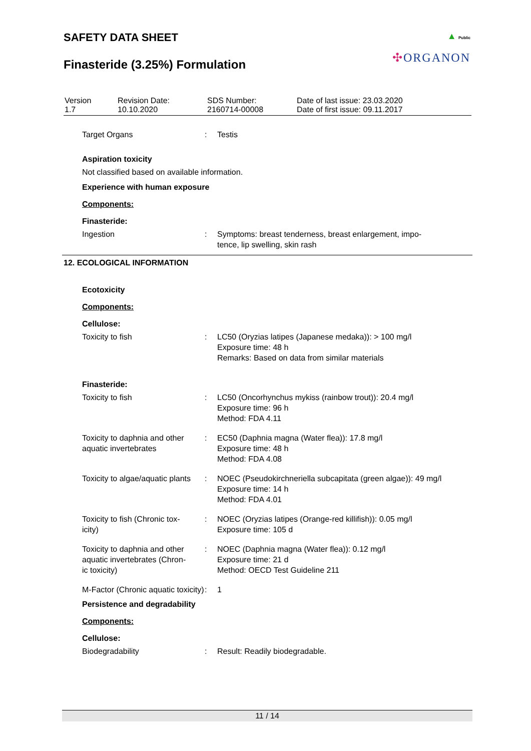SAFETY DATA SHEET
Finasteride (3.25%) Formulation
▲ Public
✣ORGANON
| Version 1.7 | Revision Date: 10.10.2020 | SDS Number: 2160714-00008 | Date of last issue: 23.03.2020 Date of first issue: 09.11.2017 |
| Target Organs | : | Testis |
Aspiration toxicity
Not classified based on available information.
Experience with human exposure
Components:
Finasteride:
| Ingestion | : | Symptoms: breast tenderness, breast enlargement, impo- tence, lip swelling, skin rash |
12. ECOLOGICAL INFORMATION
Ecotoxicity
Components:
Cellulose:
| Toxicity to fish | : | LC50 (Oryzias latipes (Japanese medaka)): > 100 mg/l Exposure time: 48 h Remarks: Based on data from similar materials |
Finasteride:
| Toxicity to fish | : | LC50 (Oncorhynchus mykiss (rainbow trout)): 20.4 mg/l Exposure time: 96 h Method: FDA 4.11 |
| Toxicity to daphnia and other aquatic invertebrates | : | EC50 (Daphnia magna (Water flea)): 17.8 mg/l Exposure time: 48 h Method: FDA 4.08 |
| Toxicity to algae/aquatic plants | : | NOEC (Pseudokirchneriella subcapitata (green algae)): 49 mg/l Exposure time: 14 h Method: FDA 4.01 |
| Toxicity to fish (Chronic tox- icity) | : | NOEC (Oryzias latipes (Orange-red killifish)): 0.05 mg/l Exposure time: 105 d |
| Toxicity to daphnia and other aquatic invertebrates (Chron- ic toxicity) | : | NOEC (Daphnia magna (Water flea)): 0.12 mg/l Exposure time: 21 d Method: OECD Test Guideline 211 |
| M-Factor (Chronic aquatic toxicity) | : | 1 |
Persistence and degradability
Components:
Cellulose:
| Biodegradability | : | Result: Readily biodegradable. |
11 / 14